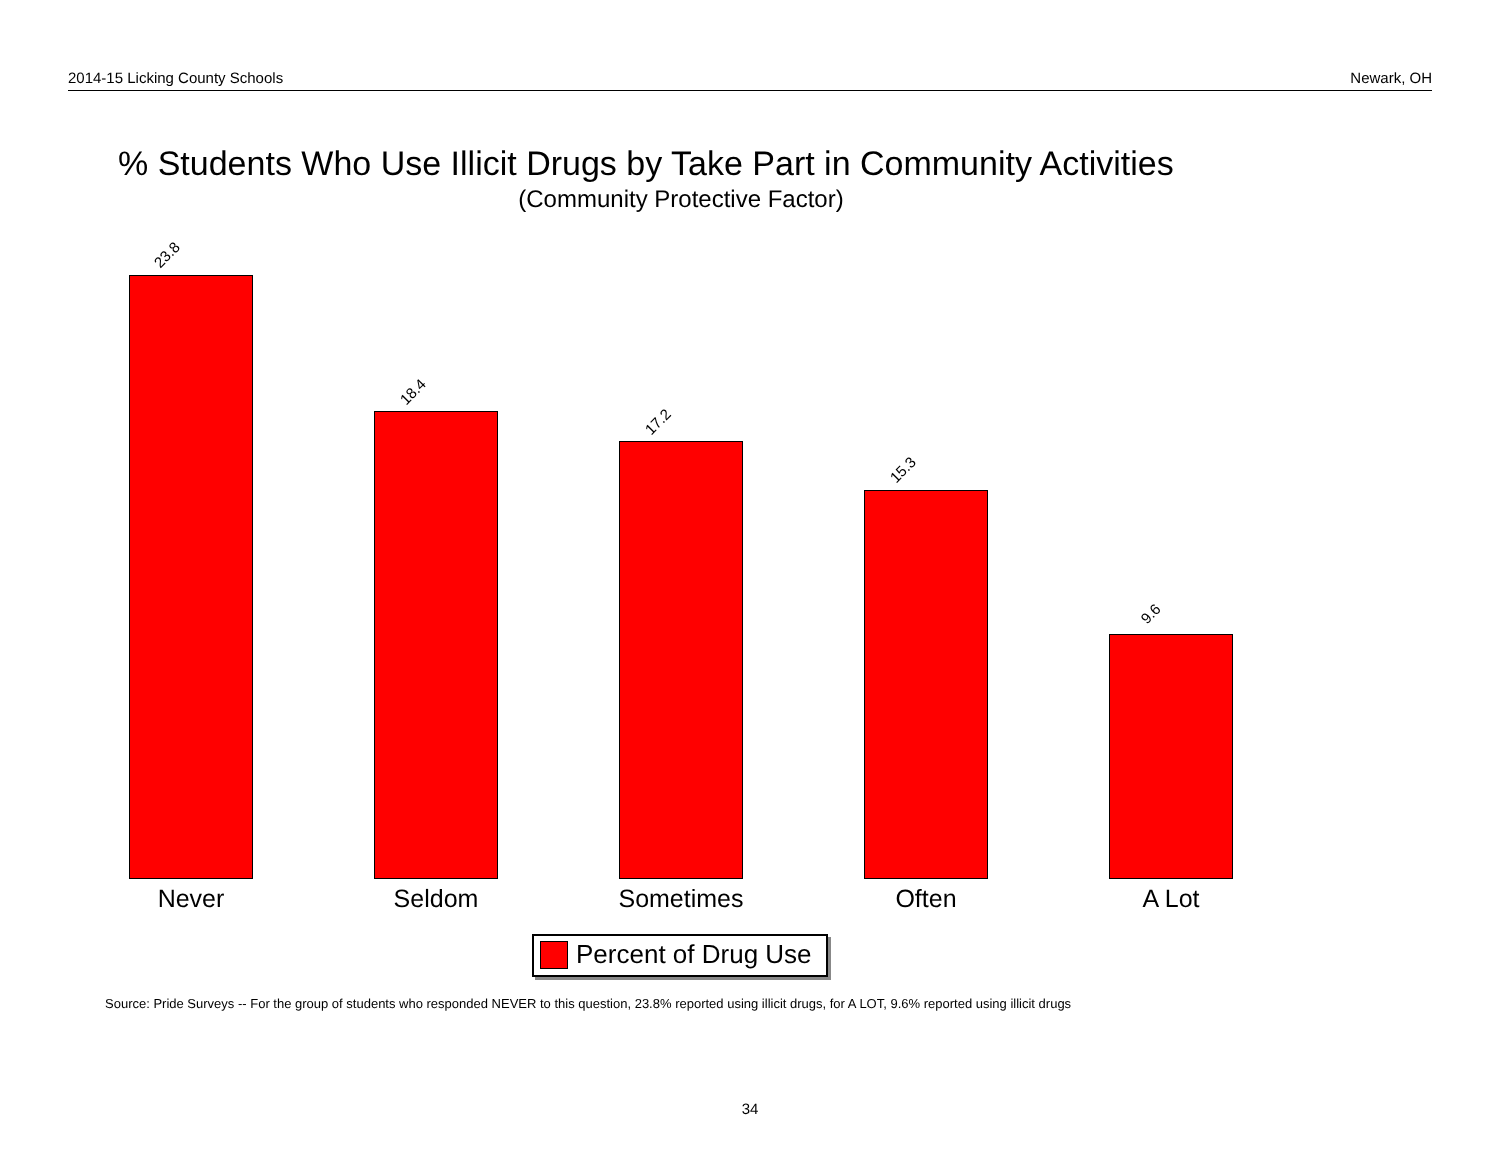2014-15 Licking County Schools Newark, OH
% Students Who Use Illicit Drugs by Take Part in Community Activities
(Community Protective Factor)
23.8
18.4
17.2
15.3
9.6
Never Seldom Sometimes Often A Lot
Percent of Drug Use
Source: Pride Surveys -- For the group of students who responded NEVER to this question, 23.8% reported using illicit drugs, for A LOT, 9.6% reported using illicit drugs
34